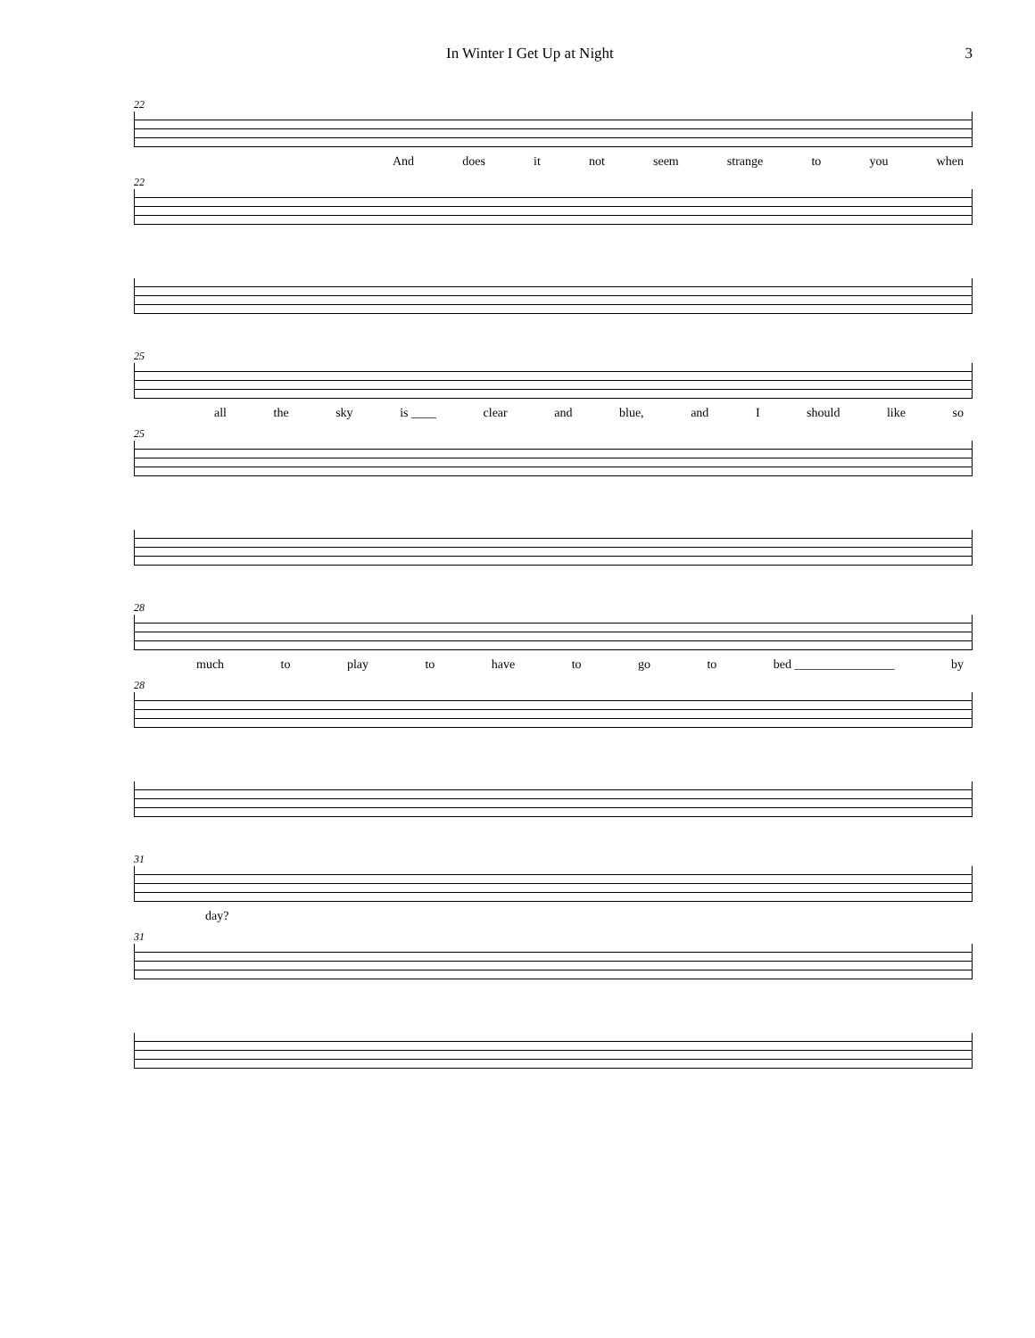In Winter I Get Up at Night 3
22
And does it not seem strange to you when
22
25
all the sky is ____ clear and blue, and I should like so
25
28
much to play to have to go to bed ________________ by
28
31
day?
31